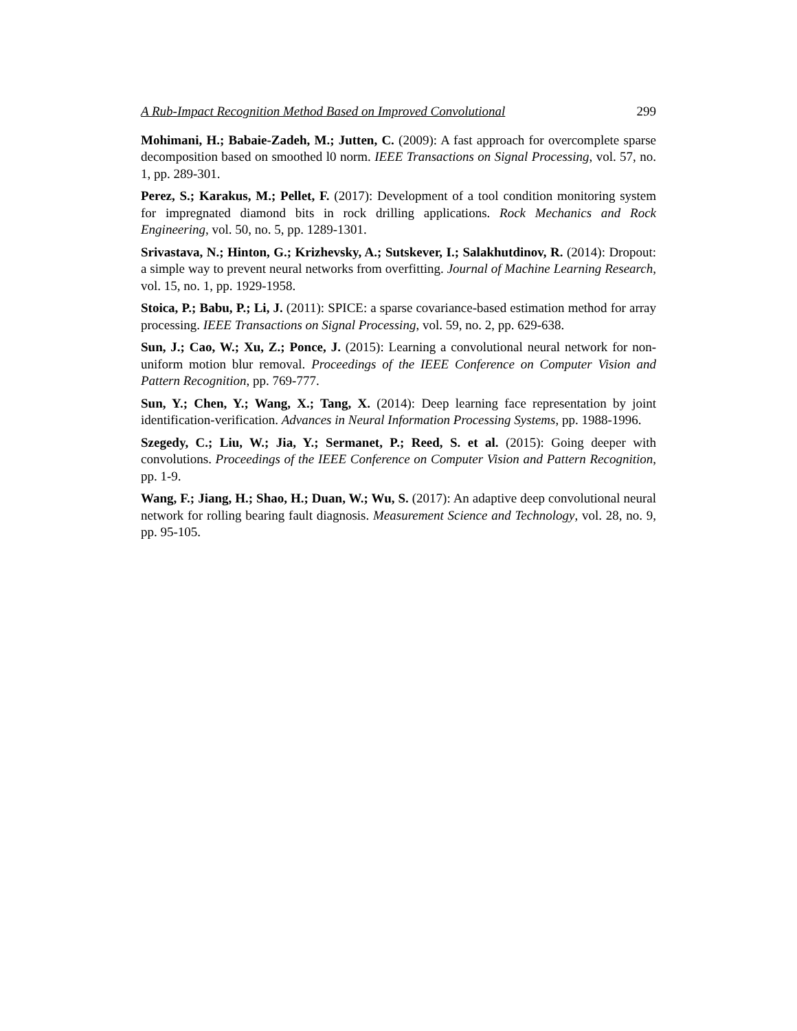A Rub-Impact Recognition Method Based on Improved Convolutional 299
Mohimani, H.; Babaie-Zadeh, M.; Jutten, C. (2009): A fast approach for overcomplete sparse decomposition based on smoothed l0 norm. IEEE Transactions on Signal Processing, vol. 57, no. 1, pp. 289-301.
Perez, S.; Karakus, M.; Pellet, F. (2017): Development of a tool condition monitoring system for impregnated diamond bits in rock drilling applications. Rock Mechanics and Rock Engineering, vol. 50, no. 5, pp. 1289-1301.
Srivastava, N.; Hinton, G.; Krizhevsky, A.; Sutskever, I.; Salakhutdinov, R. (2014): Dropout: a simple way to prevent neural networks from overfitting. Journal of Machine Learning Research, vol. 15, no. 1, pp. 1929-1958.
Stoica, P.; Babu, P.; Li, J. (2011): SPICE: a sparse covariance-based estimation method for array processing. IEEE Transactions on Signal Processing, vol. 59, no. 2, pp. 629-638.
Sun, J.; Cao, W.; Xu, Z.; Ponce, J. (2015): Learning a convolutional neural network for non-uniform motion blur removal. Proceedings of the IEEE Conference on Computer Vision and Pattern Recognition, pp. 769-777.
Sun, Y.; Chen, Y.; Wang, X.; Tang, X. (2014): Deep learning face representation by joint identification-verification. Advances in Neural Information Processing Systems, pp. 1988-1996.
Szegedy, C.; Liu, W.; Jia, Y.; Sermanet, P.; Reed, S. et al. (2015): Going deeper with convolutions. Proceedings of the IEEE Conference on Computer Vision and Pattern Recognition, pp. 1-9.
Wang, F.; Jiang, H.; Shao, H.; Duan, W.; Wu, S. (2017): An adaptive deep convolutional neural network for rolling bearing fault diagnosis. Measurement Science and Technology, vol. 28, no. 9, pp. 95-105.